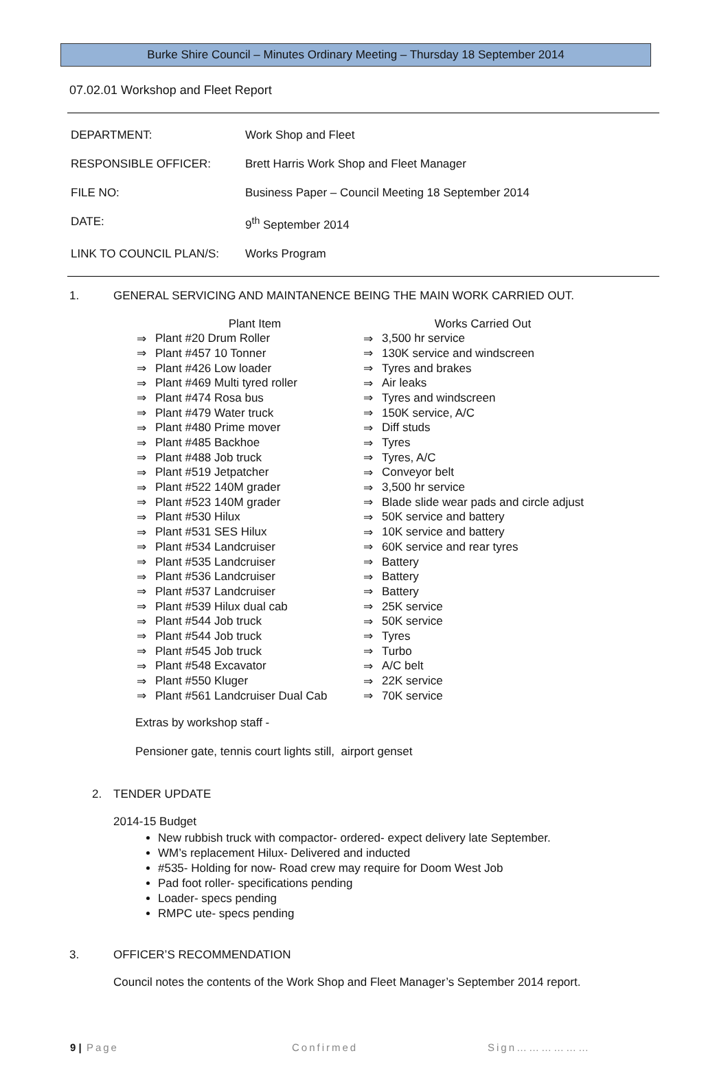Burke Shire Council – Minutes Ordinary Meeting – Thursday 18 September 2014
07.02.01 Workshop and Fleet Report
| DEPARTMENT: | Work Shop and Fleet |
| RESPONSIBLE OFFICER: | Brett Harris Work Shop and Fleet Manager |
| FILE NO: | Business Paper – Council Meeting 18 September 2014 |
| DATE: | 9<sup>th</sup> September 2014 |
| LINK TO COUNCIL PLAN/S: | Works Program |
1. GENERAL SERVICING AND MAINTANENCE BEING THE MAIN WORK CARRIED OUT.
| | Plant Item | | Works Carried Out |
| --- | --- | --- | --- |
| ⇒ | Plant #20 Drum Roller | ⇒ | 3,500 hr service |
| ⇒ | Plant #457 10 Tonner | ⇒ | 130K service and windscreen |
| ⇒ | Plant #426 Low loader | ⇒ | Tyres and brakes |
| ⇒ | Plant #469 Multi tyred roller | ⇒ | Air leaks |
| ⇒ | Plant #474 Rosa bus | ⇒ | Tyres and windscreen |
| ⇒ | Plant #479 Water truck | ⇒ | 150K service, A/C |
| ⇒ | Plant #480 Prime mover | ⇒ | Diff studs |
| ⇒ | Plant #485 Backhoe | ⇒ | Tyres |
| ⇒ | Plant #488 Job truck | ⇒ | Tyres, A/C |
| ⇒ | Plant #519 Jetpatcher | ⇒ | Conveyor belt |
| ⇒ | Plant #522 140M grader | ⇒ | 3,500 hr service |
| ⇒ | Plant #523 140M grader | ⇒ | Blade slide wear pads and circle adjust |
| ⇒ | Plant #530 Hilux | ⇒ | 50K service and battery |
| ⇒ | Plant #531 SES Hilux | ⇒ | 10K service and battery |
| ⇒ | Plant #534 Landcruiser | ⇒ | 60K service and rear tyres |
| ⇒ | Plant #535 Landcruiser | ⇒ | Battery |
| ⇒ | Plant #536 Landcruiser | ⇒ | Battery |
| ⇒ | Plant #537 Landcruiser | ⇒ | Battery |
| ⇒ | Plant #539 Hilux dual cab | ⇒ | 25K service |
| ⇒ | Plant #544 Job truck | ⇒ | 50K service |
| ⇒ | Plant #544 Job truck | ⇒ | Tyres |
| ⇒ | Plant #545 Job truck | ⇒ | Turbo |
| ⇒ | Plant #548 Excavator | ⇒ | A/C belt |
| ⇒ | Plant #550 Kluger | ⇒ | 22K service |
| ⇒ | Plant #561 Landcruiser Dual Cab | ⇒ | 70K service |
Extras by workshop staff -
Pensioner gate, tennis court lights still, airport genset
2. TENDER UPDATE
2014-15 Budget
New rubbish truck with compactor- ordered- expect delivery late September.
WM’s replacement Hilux- Delivered and inducted
#535- Holding for now- Road crew may require for Doom West Job
Pad foot roller- specifications pending
Loader- specs pending
RMPC ute- specs pending
3. OFFICER’S RECOMMENDATION
Council notes the contents of the Work Shop and Fleet Manager’s September 2014 report.
9 | Page Confirmed Sign………………